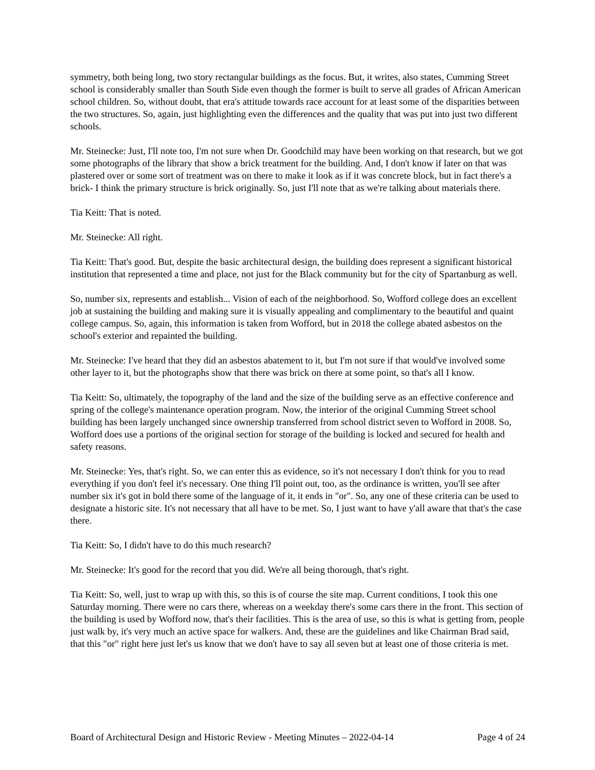symmetry, both being long, two story rectangular buildings as the focus. But, it writes, also states, Cumming Street school is considerably smaller than South Side even though the former is built to serve all grades of African American school children. So, without doubt, that era's attitude towards race account for at least some of the disparities between the two structures. So, again, just highlighting even the differences and the quality that was put into just two different schools.
Mr. Steinecke: Just, I'll note too, I'm not sure when Dr. Goodchild may have been working on that research, but we got some photographs of the library that show a brick treatment for the building. And, I don't know if later on that was plastered over or some sort of treatment was on there to make it look as if it was concrete block, but in fact there's a brick- I think the primary structure is brick originally. So, just I'll note that as we're talking about materials there.
Tia Keitt: That is noted.
Mr. Steinecke: All right.
Tia Keitt: That's good. But, despite the basic architectural design, the building does represent a significant historical institution that represented a time and place, not just for the Black community but for the city of Spartanburg as well.
So, number six, represents and establish... Vision of each of the neighborhood. So, Wofford college does an excellent job at sustaining the building and making sure it is visually appealing and complimentary to the beautiful and quaint college campus. So, again, this information is taken from Wofford, but in 2018 the college abated asbestos on the school's exterior and repainted the building.
Mr. Steinecke: I've heard that they did an asbestos abatement to it, but I'm not sure if that would've involved some other layer to it, but the photographs show that there was brick on there at some point, so that's all I know.
Tia Keitt: So, ultimately, the topography of the land and the size of the building serve as an effective conference and spring of the college's maintenance operation program. Now, the interior of the original Cumming Street school building has been largely unchanged since ownership transferred from school district seven to Wofford in 2008. So, Wofford does use a portions of the original section for storage of the building is locked and secured for health and safety reasons.
Mr. Steinecke: Yes, that's right. So, we can enter this as evidence, so it's not necessary I don't think for you to read everything if you don't feel it's necessary. One thing I'll point out, too, as the ordinance is written, you'll see after number six it's got in bold there some of the language of it, it ends in "or". So, any one of these criteria can be used to designate a historic site. It's not necessary that all have to be met. So, I just want to have y'all aware that that's the case there.
Tia Keitt: So, I didn't have to do this much research?
Mr. Steinecke: It's good for the record that you did. We're all being thorough, that's right.
Tia Keitt: So, well, just to wrap up with this, so this is of course the site map. Current conditions, I took this one Saturday morning. There were no cars there, whereas on a weekday there's some cars there in the front. This section of the building is used by Wofford now, that's their facilities. This is the area of use, so this is what is getting from, people just walk by, it's very much an active space for walkers. And, these are the guidelines and like Chairman Brad said, that this "or" right here just let's us know that we don't have to say all seven but at least one of those criteria is met.
Board of Architectural Design and Historic Review - Meeting Minutes – 2022-04-14 Page 4 of 24